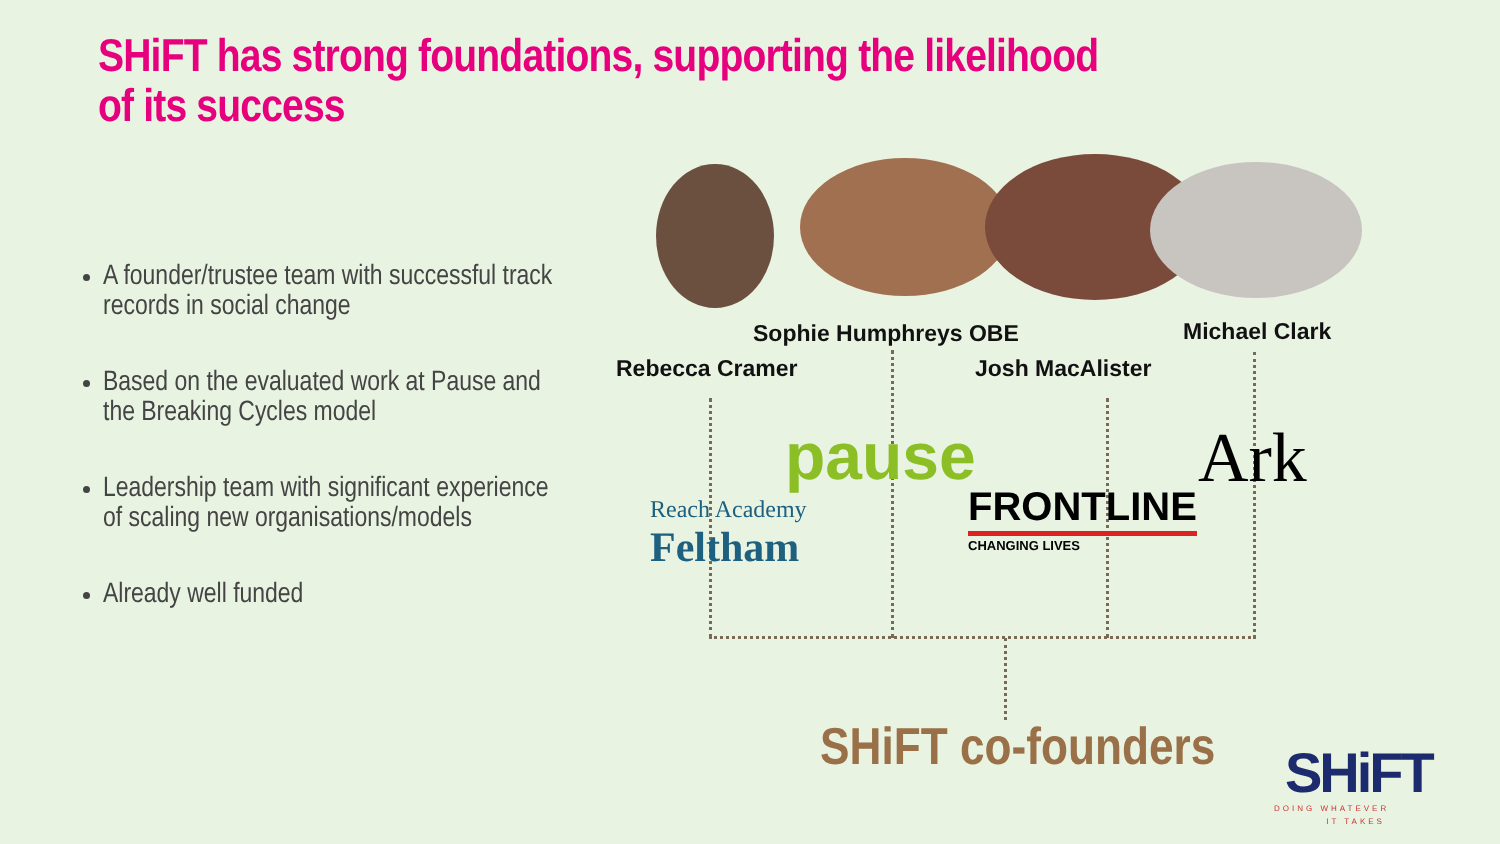SHiFT has strong foundations, supporting the likelihood of its success
A founder/trustee team with successful track records in social change
Based on the evaluated work at Pause and the Breaking Cycles model
Leadership team with significant experience of scaling new organisations/models
Already well funded
Sophie Humphreys OBE Michael Clark
Rebecca Cramer Josh MacAlister
pause
Reach Academy
Feltham
FRONTLINE
CHANGING LIVES
Ark
SHiFT co-founders SHiFT
DOING WHATEVER
IT TAKES